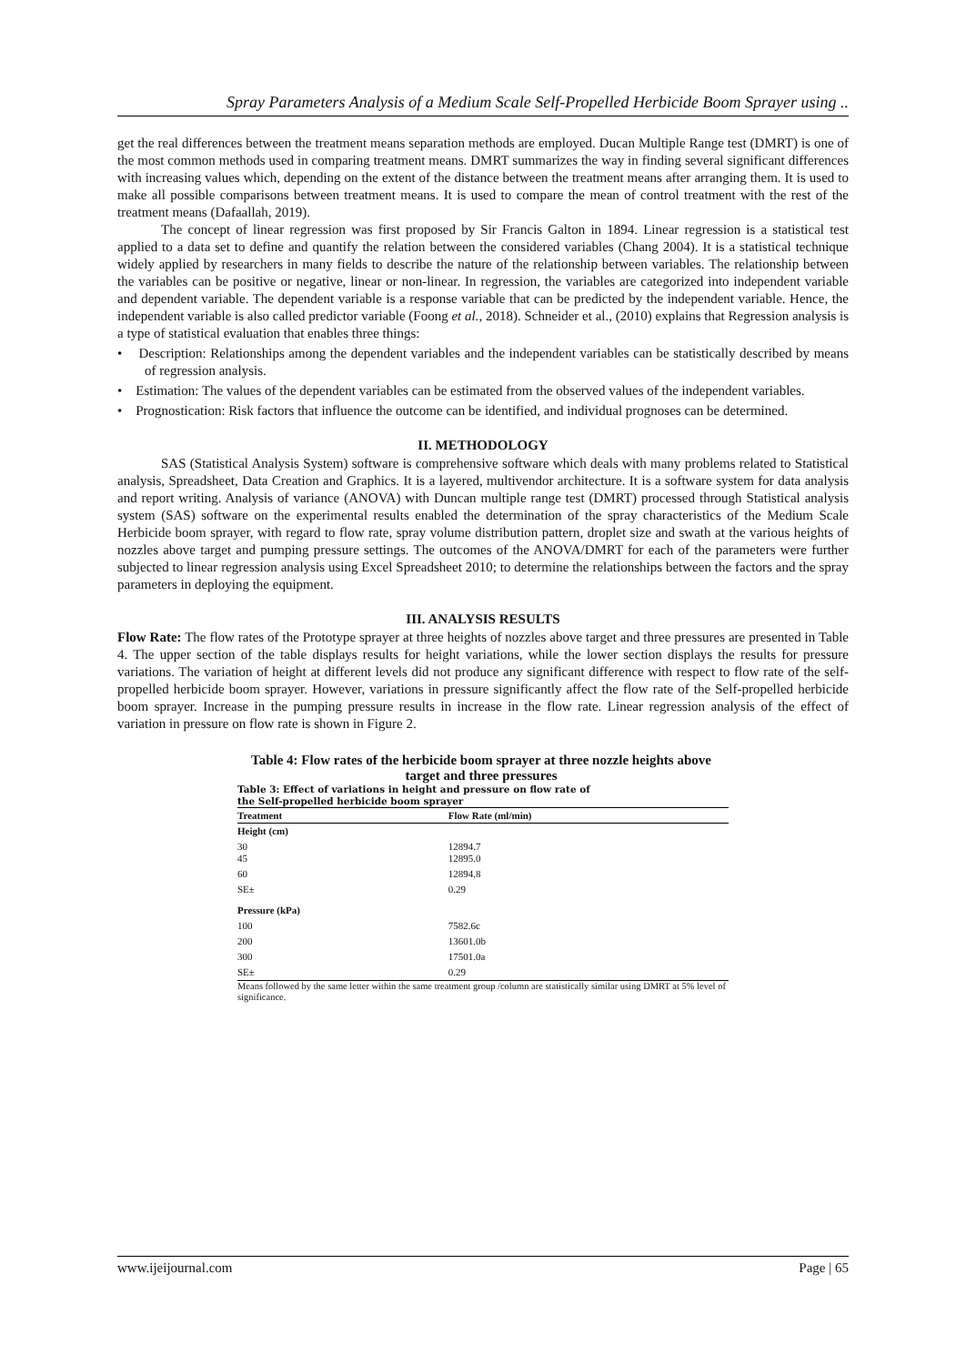Spray Parameters Analysis of a Medium Scale Self-Propelled Herbicide Boom Sprayer using ..
get the real differences between the treatment means separation methods are employed. Ducan Multiple Range test (DMRT) is one of the most common methods used in comparing treatment means. DMRT summarizes the way in finding several significant differences with increasing values which, depending on the extent of the distance between the treatment means after arranging them. It is used to make all possible comparisons between treatment means. It is used to compare the mean of control treatment with the rest of the treatment means (Dafaallah, 2019).
The concept of linear regression was first proposed by Sir Francis Galton in 1894. Linear regression is a statistical test applied to a data set to define and quantify the relation between the considered variables (Chang 2004). It is a statistical technique widely applied by researchers in many fields to describe the nature of the relationship between variables. The relationship between the variables can be positive or negative, linear or non-linear. In regression, the variables are categorized into independent variable and dependent variable. The dependent variable is a response variable that can be predicted by the independent variable. Hence, the independent variable is also called predictor variable (Foong et al., 2018). Schneider et al., (2010) explains that Regression analysis is a type of statistical evaluation that enables three things:
• Description: Relationships among the dependent variables and the independent variables can be statistically described by means of regression analysis.
• Estimation: The values of the dependent variables can be estimated from the observed values of the independent variables.
• Prognostication: Risk factors that influence the outcome can be identified, and individual prognoses can be determined.
II. METHODOLOGY
SAS (Statistical Analysis System) software is comprehensive software which deals with many problems related to Statistical analysis, Spreadsheet, Data Creation and Graphics. It is a layered, multivendor architecture. It is a software system for data analysis and report writing. Analysis of variance (ANOVA) with Duncan multiple range test (DMRT) processed through Statistical analysis system (SAS) software on the experimental results enabled the determination of the spray characteristics of the Medium Scale Herbicide boom sprayer, with regard to flow rate, spray volume distribution pattern, droplet size and swath at the various heights of nozzles above target and pumping pressure settings. The outcomes of the ANOVA/DMRT for each of the parameters were further subjected to linear regression analysis using Excel Spreadsheet 2010; to determine the relationships between the factors and the spray parameters in deploying the equipment.
III. ANALYSIS RESULTS
Flow Rate: The flow rates of the Prototype sprayer at three heights of nozzles above target and three pressures are presented in Table 4. The upper section of the table displays results for height variations, while the lower section displays the results for pressure variations. The variation of height at different levels did not produce any significant difference with respect to flow rate of the self-propelled herbicide boom sprayer. However, variations in pressure significantly affect the flow rate of the Self-propelled herbicide boom sprayer. Increase in the pumping pressure results in increase in the flow rate. Linear regression analysis of the effect of variation in pressure on flow rate is shown in Figure 2.
Table 4: Flow rates of the herbicide boom sprayer at three nozzle heights above target and three pressures
Table 3: Effect of variations in height and pressure on flow rate of
the Self-propelled herbicide boom sprayer
| Treatment | Flow Rate (ml/min) |
| --- | --- |
| Height (cm) | |
| 30 45 | 12894.7 12895.0 |
| 60 | 12894.8 |
| SE± | 0.29 |
| Pressure (kPa) | |
| 100 | 7582.6c |
| 200 | 13601.0b |
| 300 | 17501.0a |
| SE± | 0.29 |
Means followed by the same letter within the same treatment group /column are statistically similar using DMRT at 5% level of significance.
www.ijeijournal.com Page | 65